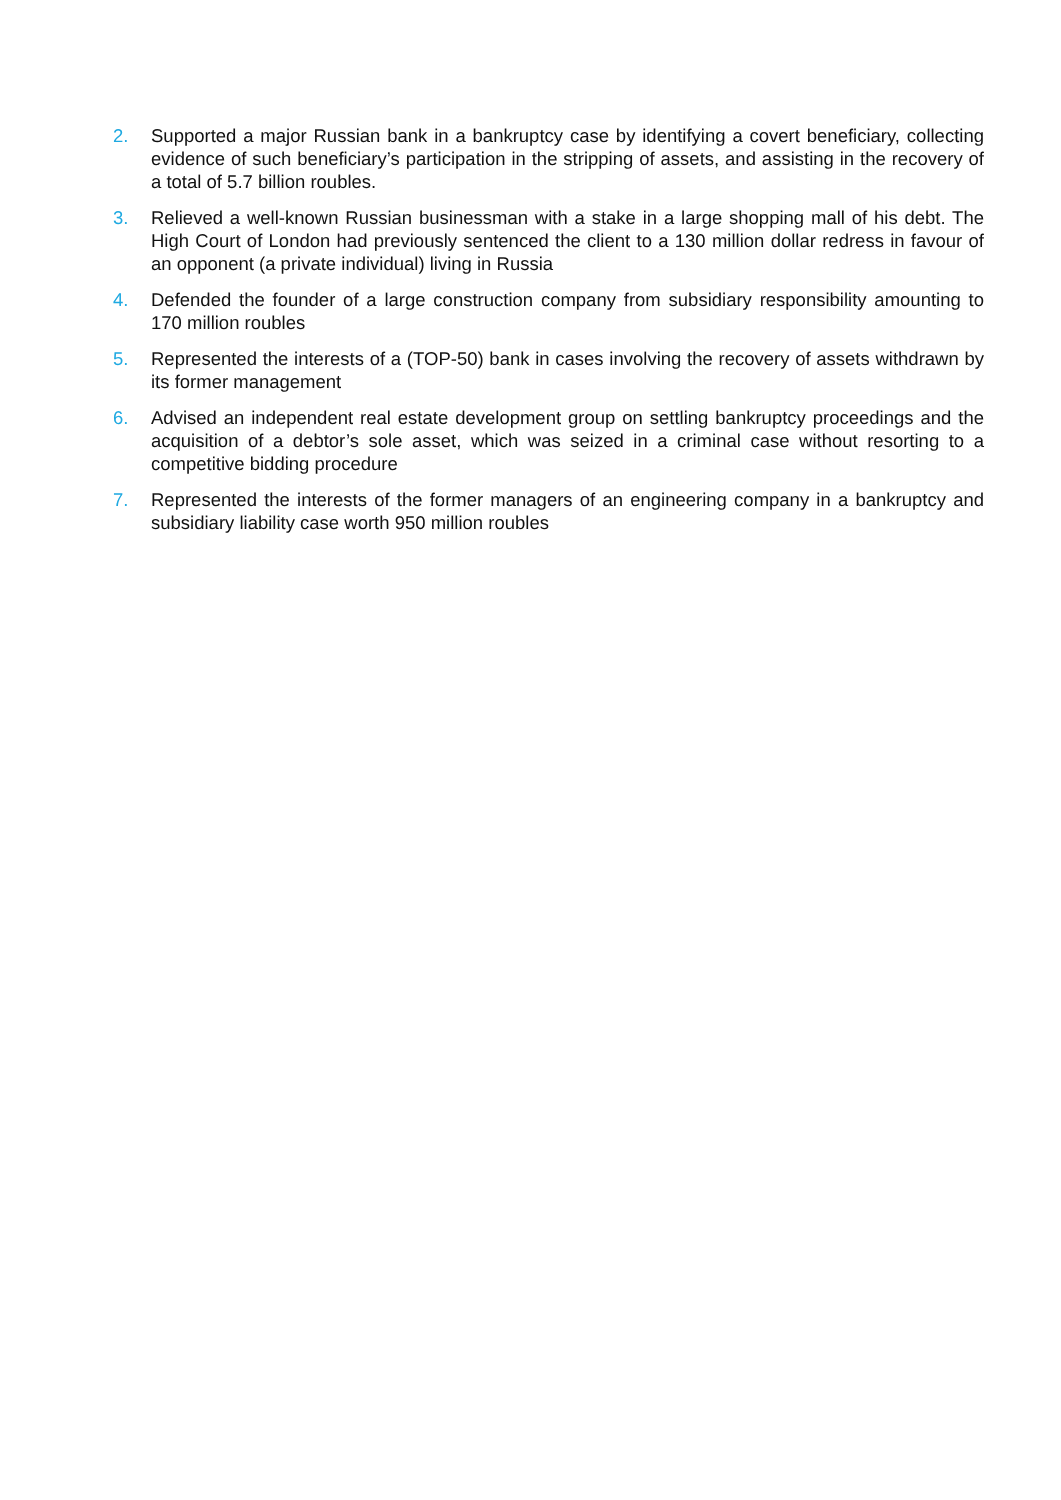2. Supported a major Russian bank in a bankruptcy case by identifying a covert beneficiary, collecting evidence of such beneficiary’s participation in the stripping of assets, and assisting in the recovery of a total of 5.7 billion roubles.
3. Relieved a well-known Russian businessman with a stake in a large shopping mall of his debt. The High Court of London had previously sentenced the client to a 130 million dollar redress in favour of an opponent (a private individual) living in Russia
4. Defended the founder of a large construction company from subsidiary responsibility amounting to 170 million roubles
5. Represented the interests of a (TOP-50) bank in cases involving the recovery of assets withdrawn by its former management
6. Advised an independent real estate development group on settling bankruptcy proceedings and the acquisition of a debtor’s sole asset, which was seized in a criminal case without resorting to a competitive bidding procedure
7. Represented the interests of the former managers of an engineering company in a bankruptcy and subsidiary liability case worth 950 million roubles